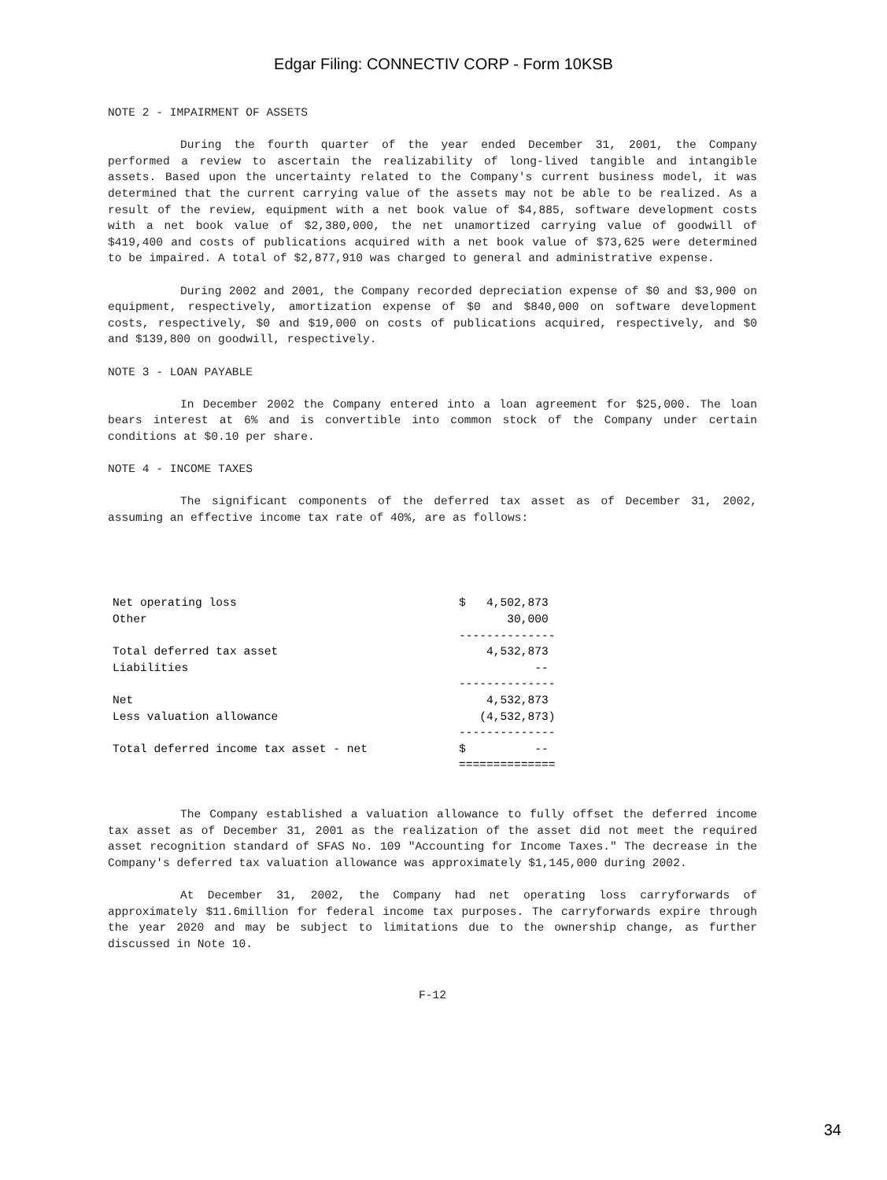Edgar Filing: CONNECTIV CORP - Form 10KSB
NOTE 2 - IMPAIRMENT OF ASSETS
During the fourth quarter of the year ended December 31, 2001, the Company performed a review to ascertain the realizability of long-lived tangible and intangible assets. Based upon the uncertainty related to the Company's current business model, it was determined that the current carrying value of the assets may not be able to be realized. As a result of the review, equipment with a net book value of $4,885, software development costs with a net book value of $2,380,000, the net unamortized carrying value of goodwill of $419,400 and costs of publications acquired with a net book value of $73,625 were determined to be impaired. A total of $2,877,910 was charged to general and administrative expense.
During 2002 and 2001, the Company recorded depreciation expense of $0 and $3,900 on equipment, respectively, amortization expense of $0 and $840,000 on software development costs, respectively, $0 and $19,000 on costs of publications acquired, respectively, and $0 and $139,800 on goodwill, respectively.
NOTE 3 - LOAN PAYABLE
In December 2002 the Company entered into a loan agreement for $25,000. The loan bears interest at 6% and is convertible into common stock of the Company under certain conditions at $0.10 per share.
NOTE 4 - INCOME TAXES
The significant components of the deferred tax asset as of December 31, 2002, assuming an effective income tax rate of 40%, are as follows:
| Net operating loss | $ 4,502,873 |
| Other | 30,000 |
| | -------------- |
| Total deferred tax asset | 4,532,873 |
| Liabilities | -- |
| | -------------- |
| Net | 4,532,873 |
| Less valuation allowance | (4,532,873) |
| | -------------- |
| Total deferred income tax asset - net | $ -- |
| | ============== |
The Company established a valuation allowance to fully offset the deferred income tax asset as of December 31, 2001 as the realization of the asset did not meet the required asset recognition standard of SFAS No. 109 "Accounting for Income Taxes." The decrease in the Company's deferred tax valuation allowance was approximately $1,145,000 during 2002.
At December 31, 2002, the Company had net operating loss carryforwards of approximately $11.6million for federal income tax purposes. The carryforwards expire through the year 2020 and may be subject to limitations due to the ownership change, as further discussed in Note 10.
F-12
34